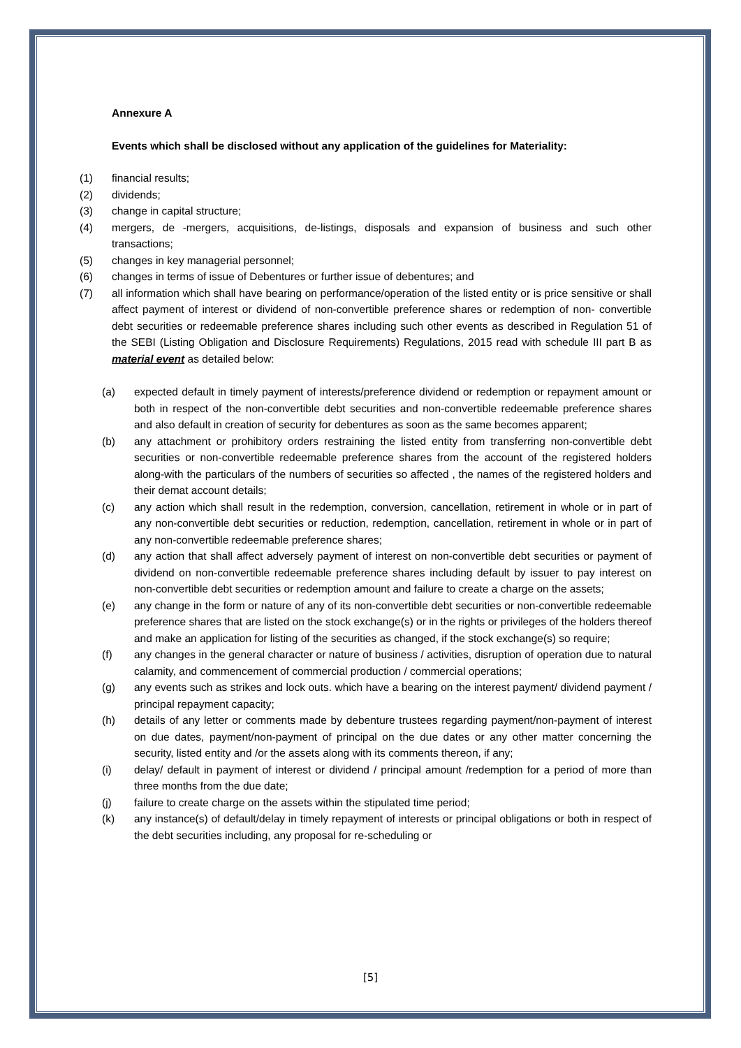Annexure A
Events which shall be disclosed without any application of the guidelines for Materiality:
(1) financial results;
(2) dividends;
(3) change in capital structure;
(4) mergers, de -mergers, acquisitions, de-listings, disposals and expansion of business and such other transactions;
(5) changes in key managerial personnel;
(6) changes in terms of issue of Debentures or further issue of debentures; and
(7) all information which shall have bearing on performance/operation of the listed entity or is price sensitive or shall affect payment of interest or dividend of non-convertible preference shares or redemption of non- convertible debt securities or redeemable preference shares including such other events as described in Regulation 51 of the SEBI (Listing Obligation and Disclosure Requirements) Regulations, 2015 read with schedule III part B as material event as detailed below:
(a) expected default in timely payment of interests/preference dividend or redemption or repayment amount or both in respect of the non-convertible debt securities and non-convertible redeemable preference shares and also default in creation of security for debentures as soon as the same becomes apparent;
(b) any attachment or prohibitory orders restraining the listed entity from transferring non-convertible debt securities or non-convertible redeemable preference shares from the account of the registered holders along-with the particulars of the numbers of securities so affected , the names of the registered holders and their demat account details;
(c) any action which shall result in the redemption, conversion, cancellation, retirement in whole or in part of any non-convertible debt securities or reduction, redemption, cancellation, retirement in whole or in part of any non-convertible redeemable preference shares;
(d) any action that shall affect adversely payment of interest on non-convertible debt securities or payment of dividend on non-convertible redeemable preference shares including default by issuer to pay interest on non-convertible debt securities or redemption amount and failure to create a charge on the assets;
(e) any change in the form or nature of any of its non-convertible debt securities or non-convertible redeemable preference shares that are listed on the stock exchange(s) or in the rights or privileges of the holders thereof and make an application for listing of the securities as changed, if the stock exchange(s) so require;
(f) any changes in the general character or nature of business / activities, disruption of operation due to natural calamity, and commencement of commercial production / commercial operations;
(g) any events such as strikes and lock outs. which have a bearing on the interest payment/ dividend payment / principal repayment capacity;
(h) details of any letter or comments made by debenture trustees regarding payment/non-payment of interest on due dates, payment/non-payment of principal on the due dates or any other matter concerning the security, listed entity and /or the assets along with its comments thereon, if any;
(i) delay/ default in payment of interest or dividend / principal amount /redemption for a period of more than three months from the due date;
(j) failure to create charge on the assets within the stipulated time period;
(k) any instance(s) of default/delay in timely repayment of interests or principal obligations or both in respect of the debt securities including, any proposal for re-scheduling or
[5]